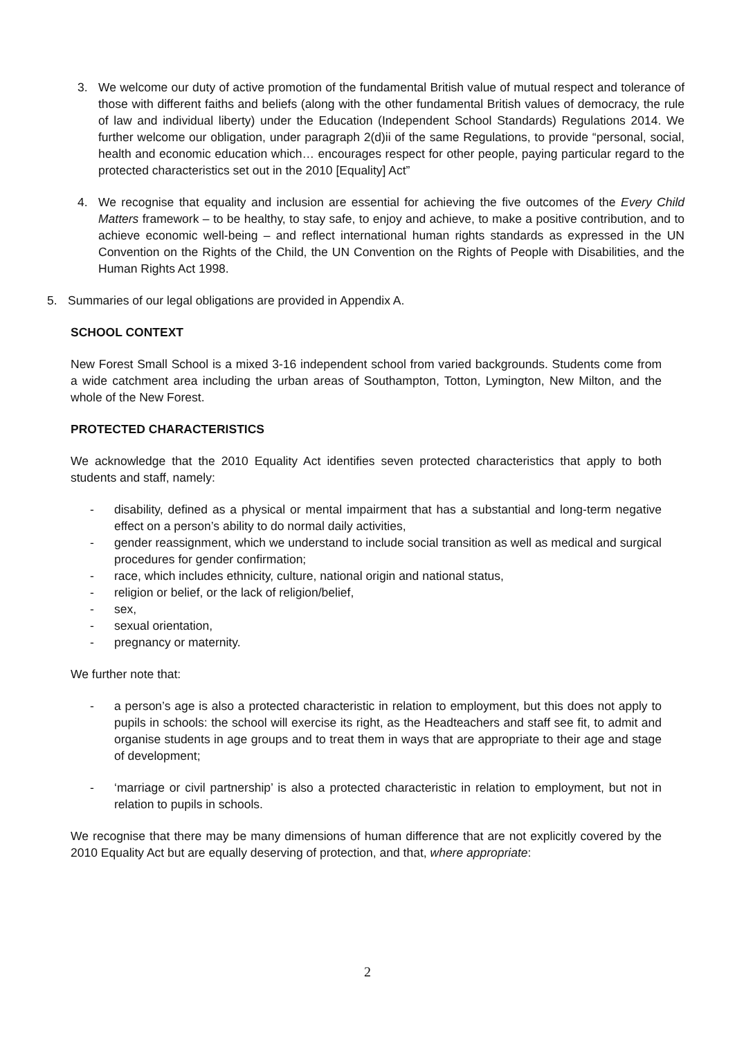3. We welcome our duty of active promotion of the fundamental British value of mutual respect and tolerance of those with different faiths and beliefs (along with the other fundamental British values of democracy, the rule of law and individual liberty) under the Education (Independent School Standards) Regulations 2014. We further welcome our obligation, under paragraph 2(d)ii of the same Regulations, to provide “personal, social, health and economic education which… encourages respect for other people, paying particular regard to the protected characteristics set out in the 2010 [Equality] Act”
4. We recognise that equality and inclusion are essential for achieving the five outcomes of the Every Child Matters framework – to be healthy, to stay safe, to enjoy and achieve, to make a positive contribution, and to achieve economic well-being – and reflect international human rights standards as expressed in the UN Convention on the Rights of the Child, the UN Convention on the Rights of People with Disabilities, and the Human Rights Act 1998.
5. Summaries of our legal obligations are provided in Appendix A.
SCHOOL CONTEXT
New Forest Small School is a mixed 3-16 independent school from varied backgrounds. Students come from a wide catchment area including the urban areas of Southampton, Totton, Lymington, New Milton, and the whole of the New Forest.
PROTECTED CHARACTERISTICS
We acknowledge that the 2010 Equality Act identifies seven protected characteristics that apply to both students and staff, namely:
- disability, defined as a physical or mental impairment that has a substantial and long-term negative effect on a person’s ability to do normal daily activities,
- gender reassignment, which we understand to include social transition as well as medical and surgical procedures for gender confirmation;
- race, which includes ethnicity, culture, national origin and national status,
- religion or belief, or the lack of religion/belief,
- sex,
- sexual orientation,
- pregnancy or maternity.
We further note that:
- a person’s age is also a protected characteristic in relation to employment, but this does not apply to pupils in schools: the school will exercise its right, as the Headteachers and staff see fit, to admit and organise students in age groups and to treat them in ways that are appropriate to their age and stage of development;
- ‘marriage or civil partnership’ is also a protected characteristic in relation to employment, but not in relation to pupils in schools.
We recognise that there may be many dimensions of human difference that are not explicitly covered by the 2010 Equality Act but are equally deserving of protection, and that, where appropriate:
2